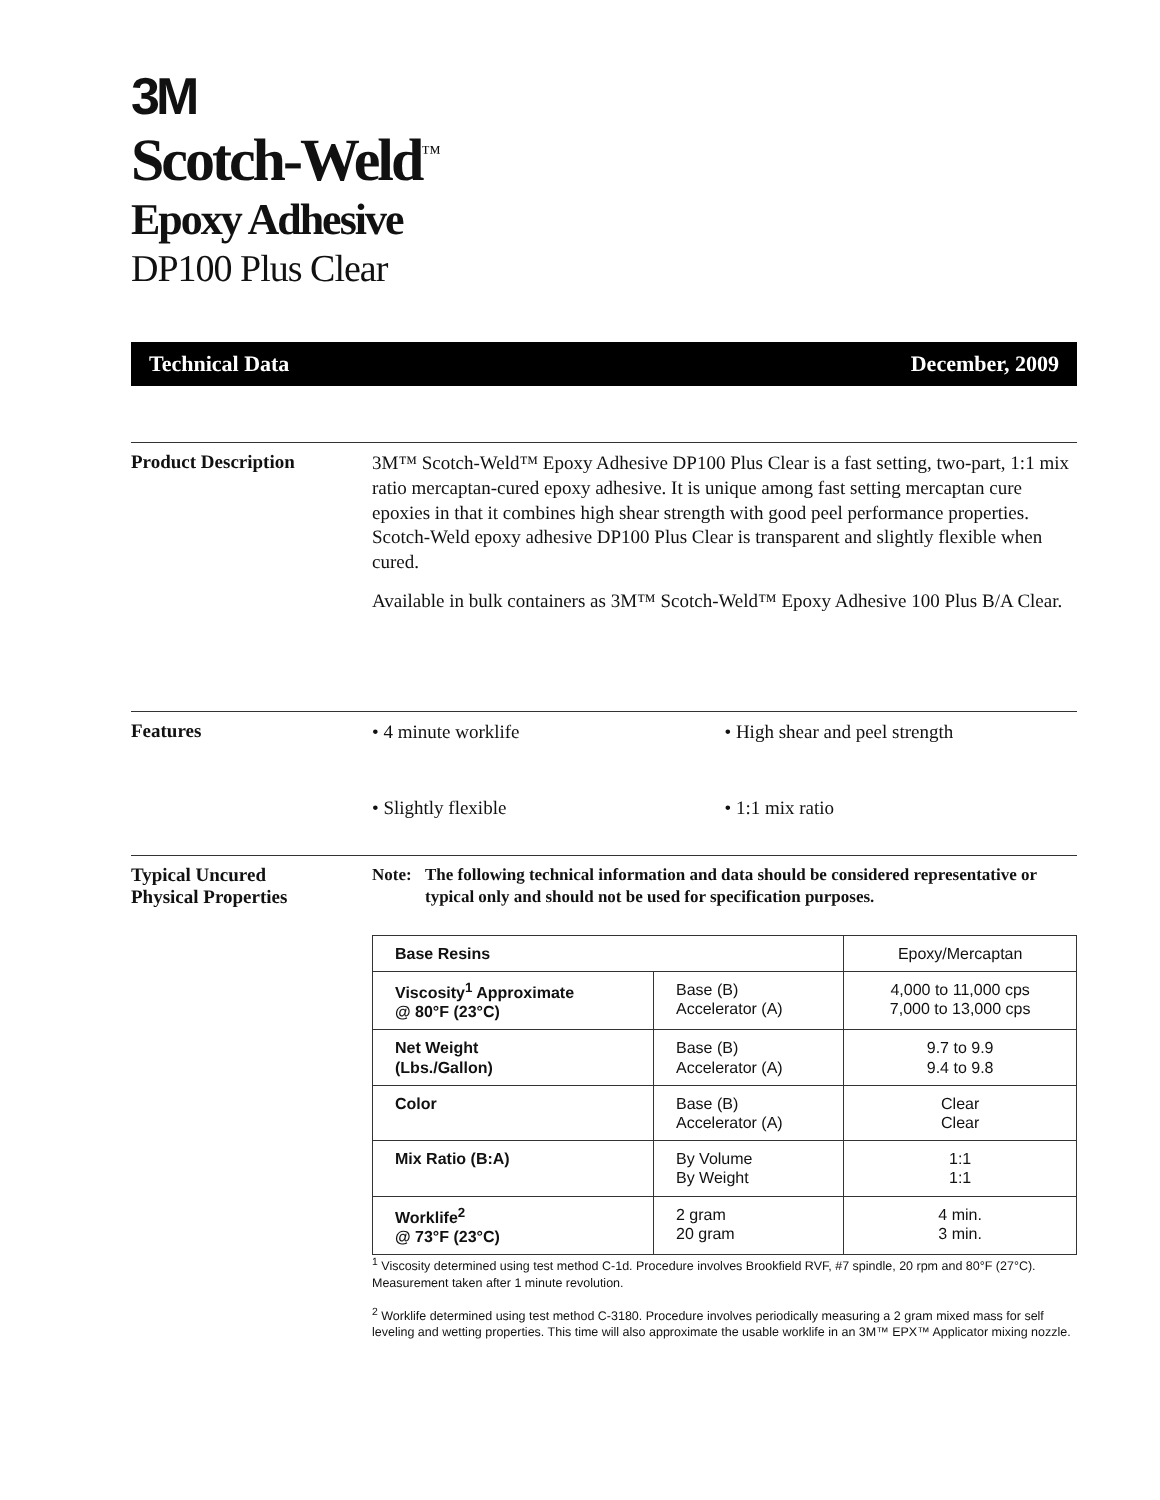3M
Scotch-Weld<sup>™</sup>
Epoxy Adhesive
DP100 Plus Clear
Technical Data December, 2009
Product Description
3M™ Scotch-Weld™ Epoxy Adhesive DP100 Plus Clear is a fast setting, two-part, 1:1 mix ratio mercaptan-cured epoxy adhesive. It is unique among fast setting mercaptan cure epoxies in that it combines high shear strength with good peel performance properties. Scotch-Weld epoxy adhesive DP100 Plus Clear is transparent and slightly flexible when cured.
Available in bulk containers as 3M™ Scotch-Weld™ Epoxy Adhesive 100 Plus B/A Clear.
Features
• 4 minute worklife
• High shear and peel strength
• Slightly flexible
• 1:1 mix ratio
Typical Uncured
Physical Properties
Note: The following technical information and data should be considered representative or typical only and should not be used for specification purposes.
| Base Resins | | Epoxy/Mercaptan |
| Viscosity<sup>1</sup> Approximate @ 80°F (23°C) | Base (B) Accelerator (A) | 4,000 to 11,000 cps 7,000 to 13,000 cps |
| Net Weight (Lbs./Gallon) | Base (B) Accelerator (A) | 9.7 to 9.9 9.4 to 9.8 |
| Color | Base (B) Accelerator (A) | Clear Clear |
| Mix Ratio (B:A) | By Volume By Weight | 1:1 1:1 |
| Worklife<sup>2</sup> @ 73°F (23°C) | 2 gram 20 gram | 4 min. 3 min. |
<sup>1</sup> Viscosity determined using test method C-1d. Procedure involves Brookfield RVF, #7 spindle, 20 rpm and 80°F (27°C). Measurement taken after 1 minute revolution.
<sup>2</sup> Worklife determined using test method C-3180. Procedure involves periodically measuring a 2 gram mixed mass for self leveling and wetting properties. This time will also approximate the usable worklife in an 3M™ EPX™ Applicator mixing nozzle.